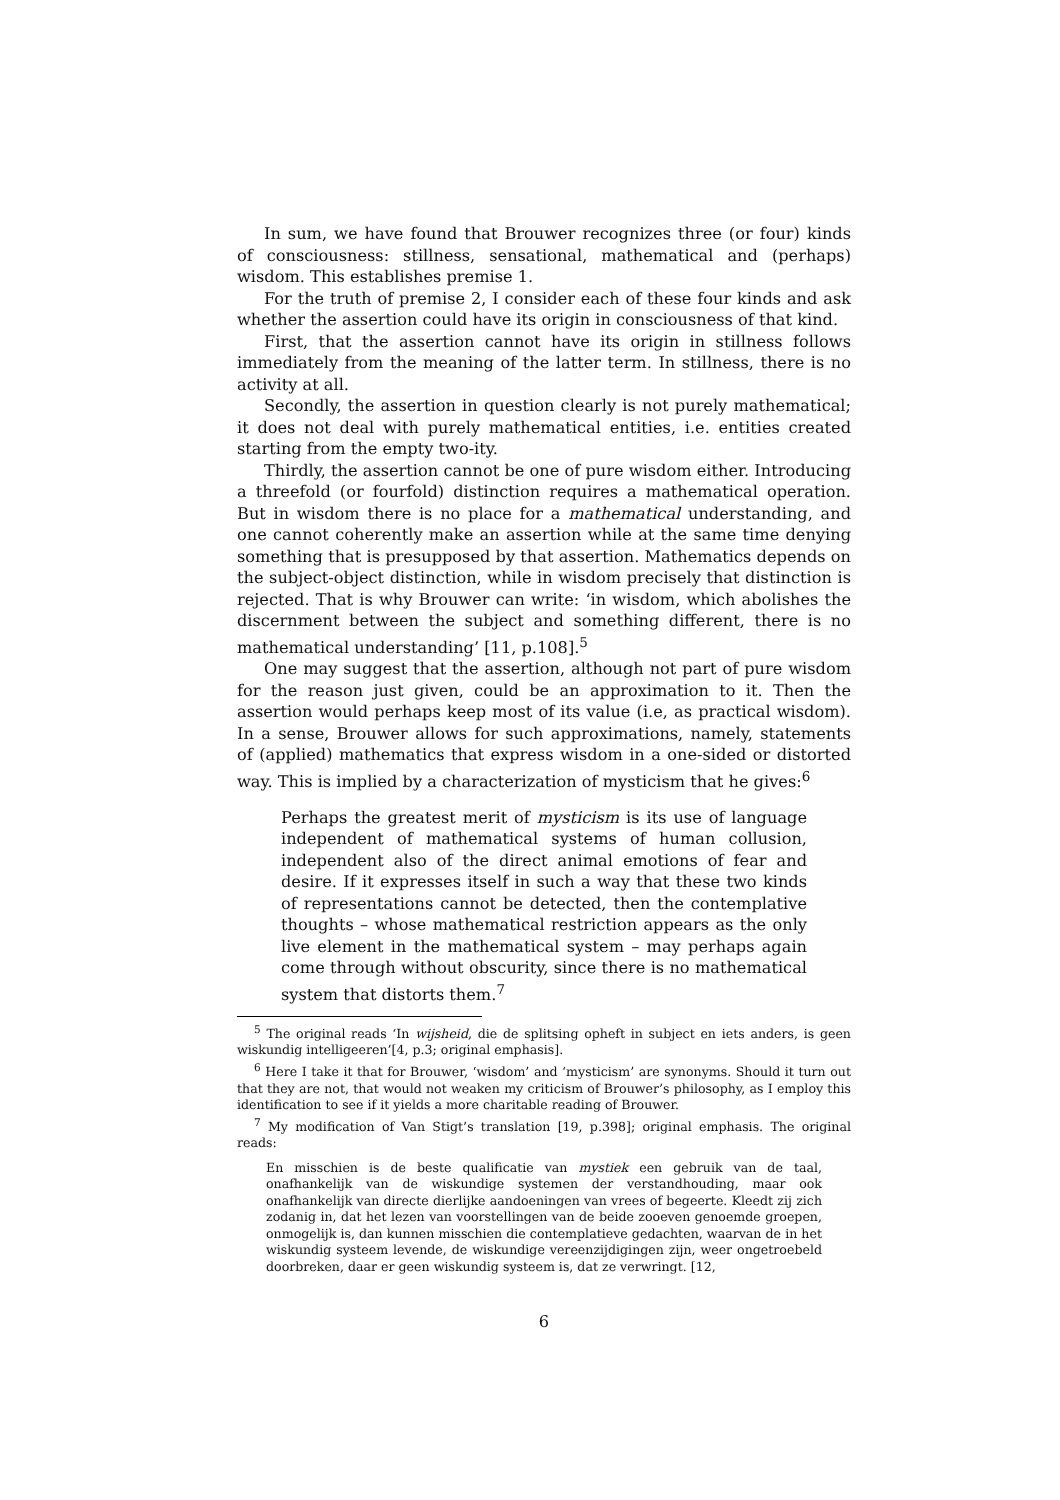In sum, we have found that Brouwer recognizes three (or four) kinds of consciousness: stillness, sensational, mathematical and (perhaps) wisdom. This establishes premise 1.
For the truth of premise 2, I consider each of these four kinds and ask whether the assertion could have its origin in consciousness of that kind.
First, that the assertion cannot have its origin in stillness follows immediately from the meaning of the latter term. In stillness, there is no activity at all.
Secondly, the assertion in question clearly is not purely mathematical; it does not deal with purely mathematical entities, i.e. entities created starting from the empty two-ity.
Thirdly, the assertion cannot be one of pure wisdom either. Introducing a threefold (or fourfold) distinction requires a mathematical operation. But in wisdom there is no place for a mathematical understanding, and one cannot coherently make an assertion while at the same time denying something that is presupposed by that assertion. Mathematics depends on the subject-object distinction, while in wisdom precisely that distinction is rejected. That is why Brouwer can write: ‘in wisdom, which abolishes the discernment between the subject and something different, there is no mathematical understanding’ [11, p.108].<sup>5</sup>
One may suggest that the assertion, although not part of pure wisdom for the reason just given, could be an approximation to it. Then the assertion would perhaps keep most of its value (i.e, as practical wisdom). In a sense, Brouwer allows for such approximations, namely, statements of (applied) mathematics that express wisdom in a one-sided or distorted way. This is implied by a characterization of mysticism that he gives:<sup>6</sup>
Perhaps the greatest merit of mysticism is its use of language independent of mathematical systems of human collusion, independent also of the direct animal emotions of fear and desire. If it expresses itself in such a way that these two kinds of representations cannot be detected, then the contemplative thoughts – whose mathematical restriction appears as the only live element in the mathematical system – may perhaps again come through without obscurity, since there is no mathematical system that distorts them.<sup>7</sup>
<sup>5</sup> The original reads ‘In wijsheid, die de splitsing opheft in subject en iets anders, is geen wiskundig intelligeeren’[4, p.3; original emphasis].
<sup>6</sup> Here I take it that for Brouwer, ‘wisdom’ and ‘mysticism’ are synonyms. Should it turn out that they are not, that would not weaken my criticism of Brouwer’s philosophy, as I employ this identification to see if it yields a more charitable reading of Brouwer.
<sup>7</sup> My modification of Van Stigt’s translation [19, p.398]; original emphasis. The original reads:
En misschien is de beste qualificatie van mystiek een gebruik van de taal, onafhankelijk van de wiskundige systemen der verstandhouding, maar ook onafhankelijk van directe dierlijke aandoeningen van vrees of begeerte. Kleedt zij zich zodanig in, dat het lezen van voorstellingen van de beide zooeven genoemde groepen, onmogelijk is, dan kunnen misschien die contemplatieve gedachten, waarvan de in het wiskundig systeem levende, de wiskundige vereenzijdigingen zijn, weer ongetroebeld doorbreken, daar er geen wiskundig systeem is, dat ze verwringt. [12,
6